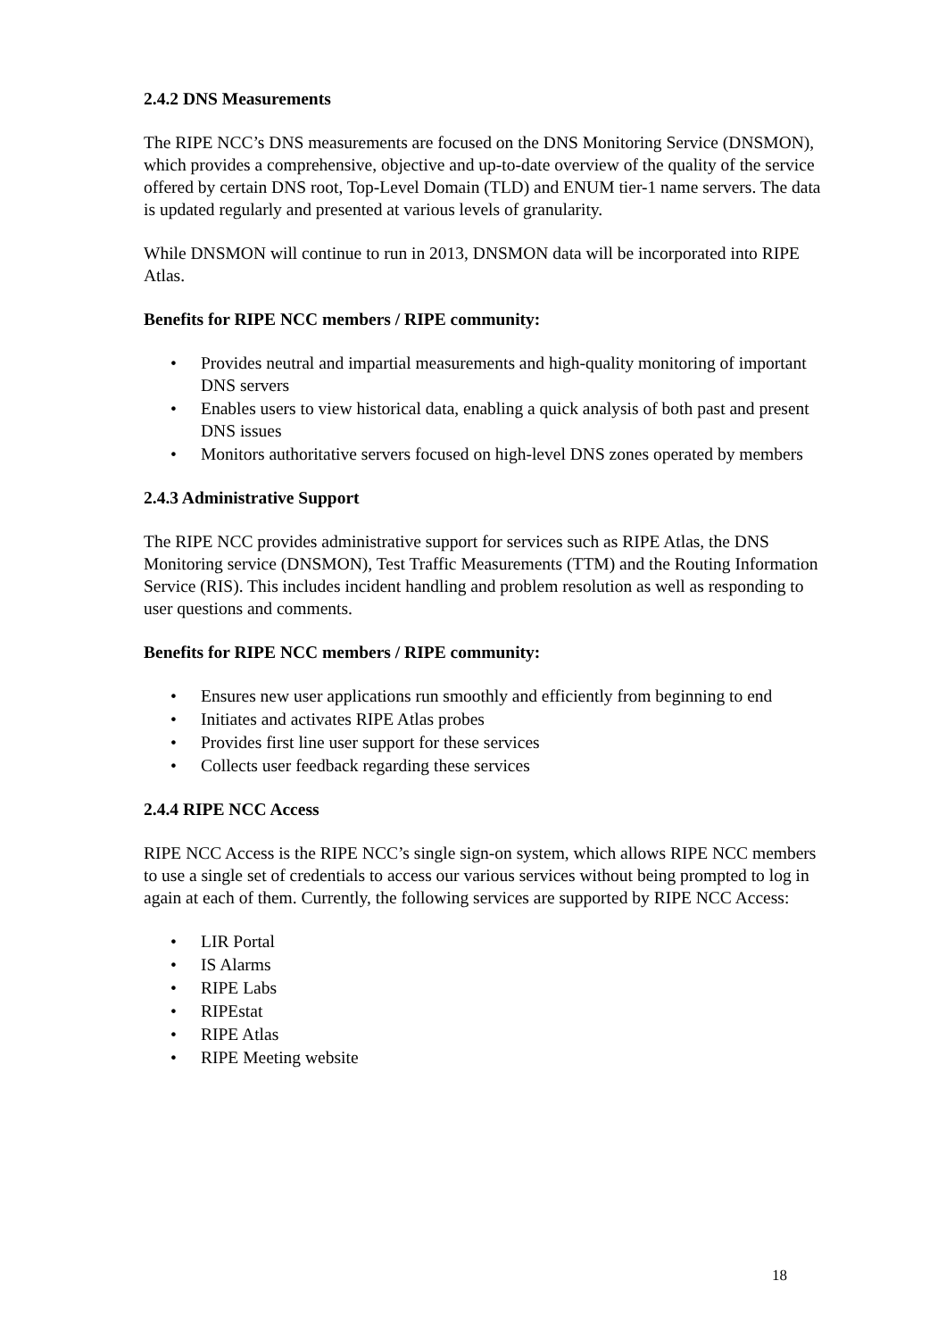2.4.2 DNS Measurements
The RIPE NCC’s DNS measurements are focused on the DNS Monitoring Service (DNSMON), which provides a comprehensive, objective and up-to-date overview of the quality of the service offered by certain DNS root, Top-Level Domain (TLD) and ENUM tier-1 name servers. The data is updated regularly and presented at various levels of granularity.
While DNSMON will continue to run in 2013, DNSMON data will be incorporated into RIPE Atlas.
Benefits for RIPE NCC members / RIPE community:
• Provides neutral and impartial measurements and high-quality monitoring of important DNS servers
• Enables users to view historical data, enabling a quick analysis of both past and present DNS issues
• Monitors authoritative servers focused on high-level DNS zones operated by members
2.4.3 Administrative Support
The RIPE NCC provides administrative support for services such as RIPE Atlas, the DNS Monitoring service (DNSMON), Test Traffic Measurements (TTM) and the Routing Information Service (RIS). This includes incident handling and problem resolution as well as responding to user questions and comments.
Benefits for RIPE NCC members / RIPE community:
• Ensures new user applications run smoothly and efficiently from beginning to end
• Initiates and activates RIPE Atlas probes
• Provides first line user support for these services
• Collects user feedback regarding these services
2.4.4 RIPE NCC Access
RIPE NCC Access is the RIPE NCC’s single sign-on system, which allows RIPE NCC members to use a single set of credentials to access our various services without being prompted to log in again at each of them. Currently, the following services are supported by RIPE NCC Access:
• LIR Portal
• IS Alarms
• RIPE Labs
• RIPEstat
• RIPE Atlas
• RIPE Meeting website
18